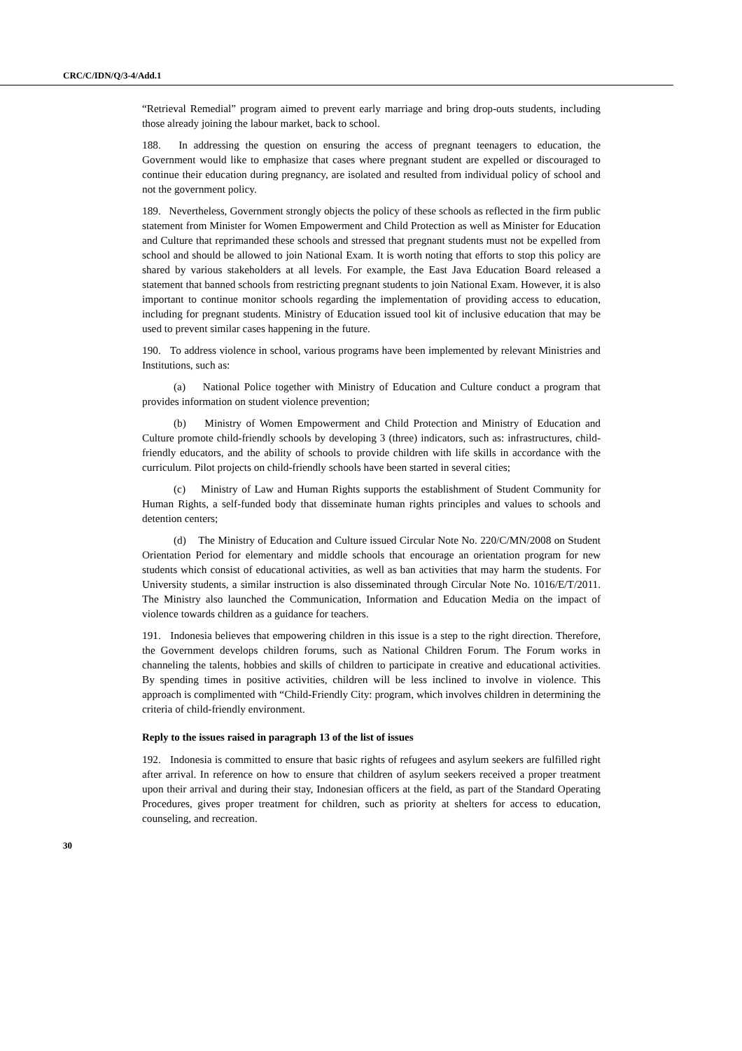CRC/C/IDN/Q/3-4/Add.1
“Retrieval Remedial” program aimed to prevent early marriage and bring drop-outs students, including those already joining the labour market, back to school.
188. In addressing the question on ensuring the access of pregnant teenagers to education, the Government would like to emphasize that cases where pregnant student are expelled or discouraged to continue their education during pregnancy, are isolated and resulted from individual policy of school and not the government policy.
189. Nevertheless, Government strongly objects the policy of these schools as reflected in the firm public statement from Minister for Women Empowerment and Child Protection as well as Minister for Education and Culture that reprimanded these schools and stressed that pregnant students must not be expelled from school and should be allowed to join National Exam. It is worth noting that efforts to stop this policy are shared by various stakeholders at all levels. For example, the East Java Education Board released a statement that banned schools from restricting pregnant students to join National Exam. However, it is also important to continue monitor schools regarding the implementation of providing access to education, including for pregnant students. Ministry of Education issued tool kit of inclusive education that may be used to prevent similar cases happening in the future.
190. To address violence in school, various programs have been implemented by relevant Ministries and Institutions, such as:
(a) National Police together with Ministry of Education and Culture conduct a program that provides information on student violence prevention;
(b) Ministry of Women Empowerment and Child Protection and Ministry of Education and Culture promote child-friendly schools by developing 3 (three) indicators, such as: infrastructures, child-friendly educators, and the ability of schools to provide children with life skills in accordance with the curriculum. Pilot projects on child-friendly schools have been started in several cities;
(c) Ministry of Law and Human Rights supports the establishment of Student Community for Human Rights, a self-funded body that disseminate human rights principles and values to schools and detention centers;
(d) The Ministry of Education and Culture issued Circular Note No. 220/C/MN/2008 on Student Orientation Period for elementary and middle schools that encourage an orientation program for new students which consist of educational activities, as well as ban activities that may harm the students. For University students, a similar instruction is also disseminated through Circular Note No. 1016/E/T/2011. The Ministry also launched the Communication, Information and Education Media on the impact of violence towards children as a guidance for teachers.
191. Indonesia believes that empowering children in this issue is a step to the right direction. Therefore, the Government develops children forums, such as National Children Forum. The Forum works in channeling the talents, hobbies and skills of children to participate in creative and educational activities. By spending times in positive activities, children will be less inclined to involve in violence. This approach is complimented with “Child-Friendly City: program, which involves children in determining the criteria of child-friendly environment.
Reply to the issues raised in paragraph 13 of the list of issues
192. Indonesia is committed to ensure that basic rights of refugees and asylum seekers are fulfilled right after arrival. In reference on how to ensure that children of asylum seekers received a proper treatment upon their arrival and during their stay, Indonesian officers at the field, as part of the Standard Operating Procedures, gives proper treatment for children, such as priority at shelters for access to education, counseling, and recreation.
30